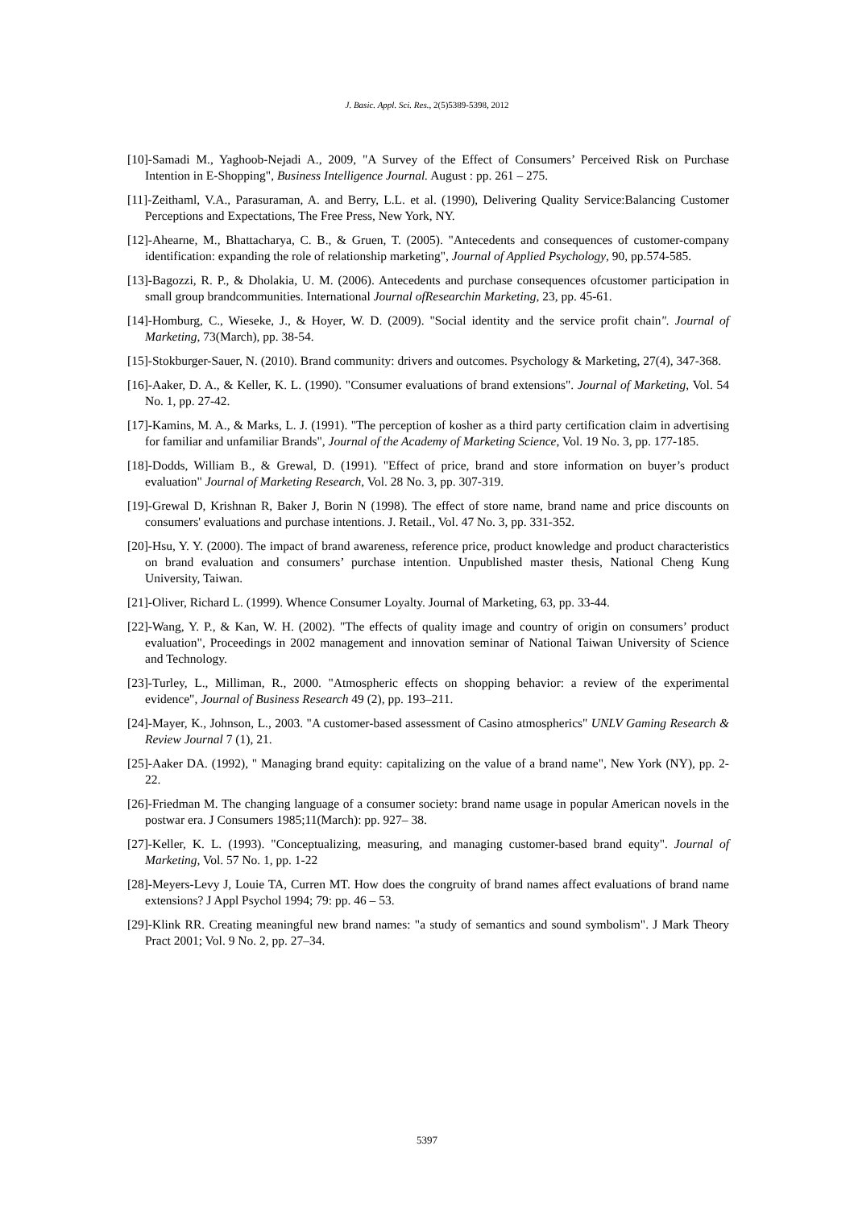J. Basic. Appl. Sci. Res., 2(5)5389-5398, 2012
[10]-Samadi M., Yaghoob-Nejadi A., 2009, "A Survey of the Effect of Consumers’ Perceived Risk on Purchase Intention in E-Shopping", Business Intelligence Journal. August : pp. 261 – 275.
[11]-Zeithaml, V.A., Parasuraman, A. and Berry, L.L. et al. (1990), Delivering Quality Service:Balancing Customer Perceptions and Expectations, The Free Press, New York, NY.
[12]-Ahearne, M., Bhattacharya, C. B., & Gruen, T. (2005). "Antecedents and consequences of customer-company identification: expanding the role of relationship marketing", Journal of Applied Psychology, 90, pp.574-585.
[13]-Bagozzi, R. P., & Dholakia, U. M. (2006). Antecedents and purchase consequences ofcustomer participation in small group brandcommunities. International Journal ofResearchin Marketing, 23, pp. 45-61.
[14]-Homburg, C., Wieseke, J., & Hoyer, W. D. (2009). "Social identity and the service profit chain". Journal of Marketing, 73(March), pp. 38-54.
[15]-Stokburger-Sauer, N. (2010). Brand community: drivers and outcomes. Psychology & Marketing, 27(4), 347-368.
[16]-Aaker, D. A., & Keller, K. L. (1990). "Consumer evaluations of brand extensions". Journal of Marketing, Vol. 54 No. 1, pp. 27-42.
[17]-Kamins, M. A., & Marks, L. J. (1991). "The perception of kosher as a third party certification claim in advertising for familiar and unfamiliar Brands", Journal of the Academy of Marketing Science, Vol. 19 No. 3, pp. 177-185.
[18]-Dodds, William B., & Grewal, D. (1991). "Effect of price, brand and store information on buyer’s product evaluation" Journal of Marketing Research, Vol. 28 No. 3, pp. 307-319.
[19]-Grewal D, Krishnan R, Baker J, Borin N (1998). The effect of store name, brand name and price discounts on consumers' evaluations and purchase intentions. J. Retail., Vol. 47 No. 3, pp. 331-352.
[20]-Hsu, Y. Y. (2000). The impact of brand awareness, reference price, product knowledge and product characteristics on brand evaluation and consumers’ purchase intention. Unpublished master thesis, National Cheng Kung University, Taiwan.
[21]-Oliver, Richard L. (1999). Whence Consumer Loyalty. Journal of Marketing, 63, pp. 33-44.
[22]-Wang, Y. P., & Kan, W. H. (2002). "The effects of quality image and country of origin on consumers’ product evaluation", Proceedings in 2002 management and innovation seminar of National Taiwan University of Science and Technology.
[23]-Turley, L., Milliman, R., 2000. "Atmospheric effects on shopping behavior: a review of the experimental evidence", Journal of Business Research 49 (2), pp. 193–211.
[24]-Mayer, K., Johnson, L., 2003. "A customer-based assessment of Casino atmospherics" UNLV Gaming Research & Review Journal 7 (1), 21.
[25]-Aaker DA. (1992), " Managing brand equity: capitalizing on the value of a brand name", New York (NY), pp. 2-22.
[26]-Friedman M. The changing language of a consumer society: brand name usage in popular American novels in the postwar era. J Consumers 1985;11(March): pp. 927– 38.
[27]-Keller, K. L. (1993). "Conceptualizing, measuring, and managing customer-based brand equity". Journal of Marketing, Vol. 57 No. 1, pp. 1-22
[28]-Meyers-Levy J, Louie TA, Curren MT. How does the congruity of brand names affect evaluations of brand name extensions? J Appl Psychol 1994; 79: pp. 46 – 53.
[29]-Klink RR. Creating meaningful new brand names: "a study of semantics and sound symbolism". J Mark Theory Pract 2001; Vol. 9 No. 2, pp. 27–34.
5397